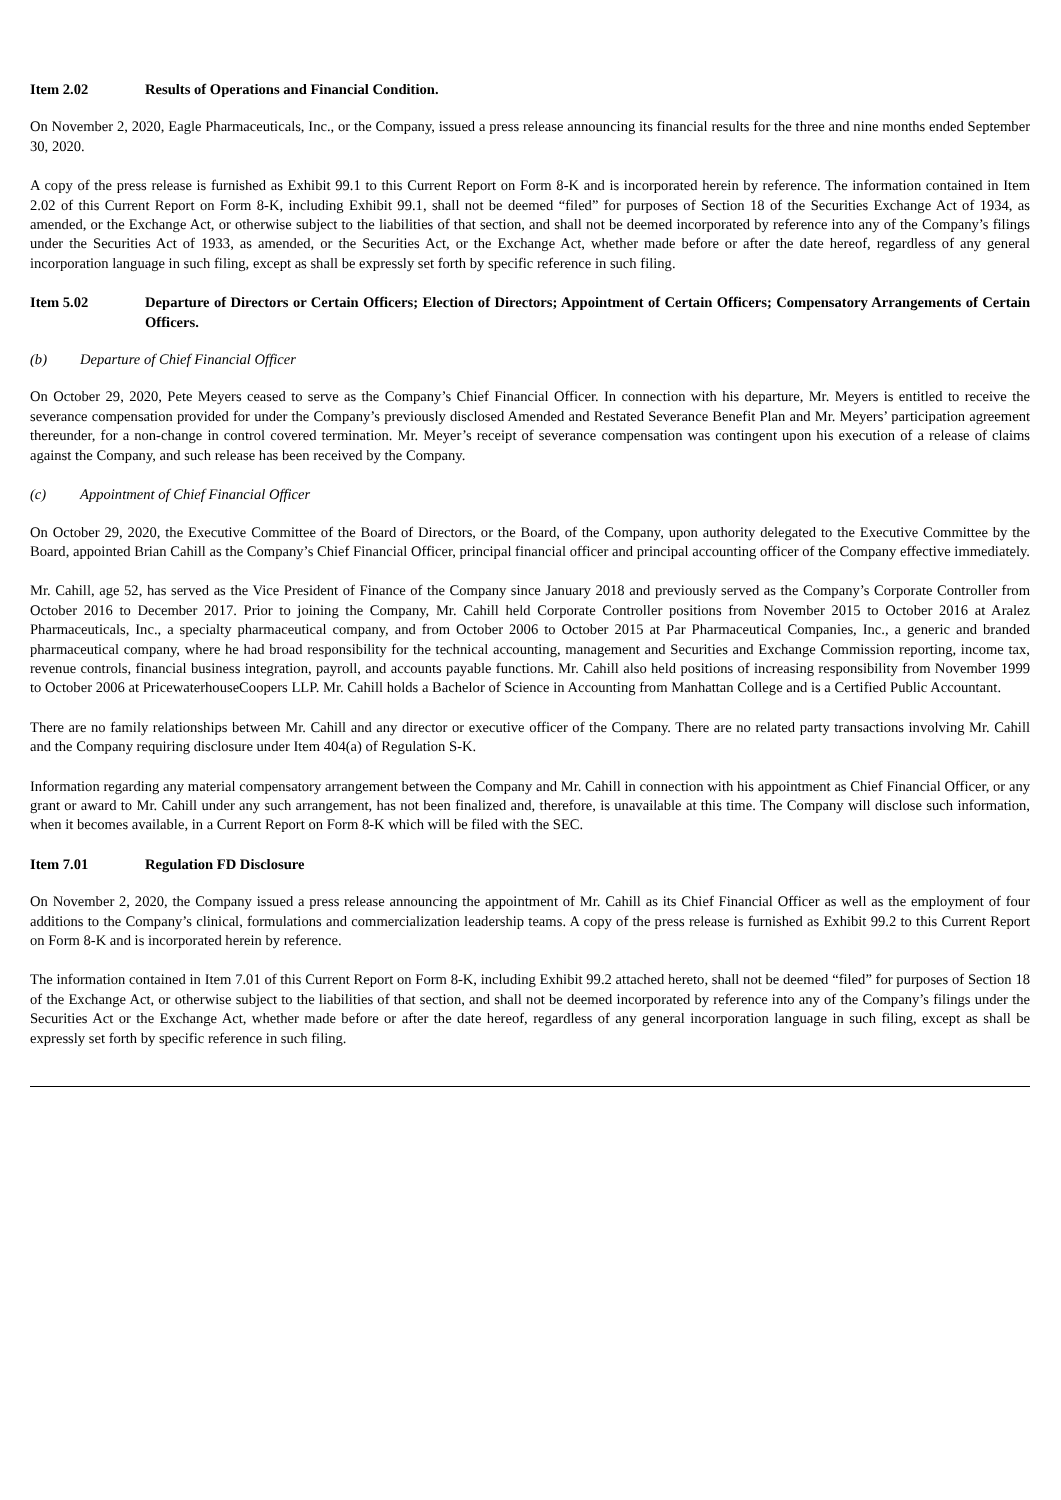Item 2.02 Results of Operations and Financial Condition.
On November 2, 2020, Eagle Pharmaceuticals, Inc., or the Company, issued a press release announcing its financial results for the three and nine months ended September 30, 2020.
A copy of the press release is furnished as Exhibit 99.1 to this Current Report on Form 8-K and is incorporated herein by reference. The information contained in Item 2.02 of this Current Report on Form 8-K, including Exhibit 99.1, shall not be deemed “filed” for purposes of Section 18 of the Securities Exchange Act of 1934, as amended, or the Exchange Act, or otherwise subject to the liabilities of that section, and shall not be deemed incorporated by reference into any of the Company’s filings under the Securities Act of 1933, as amended, or the Securities Act, or the Exchange Act, whether made before or after the date hereof, regardless of any general incorporation language in such filing, except as shall be expressly set forth by specific reference in such filing.
Item 5.02 Departure of Directors or Certain Officers; Election of Directors; Appointment of Certain Officers; Compensatory Arrangements of Certain Officers.
(b) Departure of Chief Financial Officer
On October 29, 2020, Pete Meyers ceased to serve as the Company’s Chief Financial Officer. In connection with his departure, Mr. Meyers is entitled to receive the severance compensation provided for under the Company’s previously disclosed Amended and Restated Severance Benefit Plan and Mr. Meyers’ participation agreement thereunder, for a non-change in control covered termination. Mr. Meyer’s receipt of severance compensation was contingent upon his execution of a release of claims against the Company, and such release has been received by the Company.
(c) Appointment of Chief Financial Officer
On October 29, 2020, the Executive Committee of the Board of Directors, or the Board, of the Company, upon authority delegated to the Executive Committee by the Board, appointed Brian Cahill as the Company’s Chief Financial Officer, principal financial officer and principal accounting officer of the Company effective immediately.
Mr. Cahill, age 52, has served as the Vice President of Finance of the Company since January 2018 and previously served as the Company’s Corporate Controller from October 2016 to December 2017. Prior to joining the Company, Mr. Cahill held Corporate Controller positions from November 2015 to October 2016 at Aralez Pharmaceuticals, Inc., a specialty pharmaceutical company, and from October 2006 to October 2015 at Par Pharmaceutical Companies, Inc., a generic and branded pharmaceutical company, where he had broad responsibility for the technical accounting, management and Securities and Exchange Commission reporting, income tax, revenue controls, financial business integration, payroll, and accounts payable functions. Mr. Cahill also held positions of increasing responsibility from November 1999 to October 2006 at PricewaterhouseCoopers LLP. Mr. Cahill holds a Bachelor of Science in Accounting from Manhattan College and is a Certified Public Accountant.
There are no family relationships between Mr. Cahill and any director or executive officer of the Company. There are no related party transactions involving Mr. Cahill and the Company requiring disclosure under Item 404(a) of Regulation S-K.
Information regarding any material compensatory arrangement between the Company and Mr. Cahill in connection with his appointment as Chief Financial Officer, or any grant or award to Mr. Cahill under any such arrangement, has not been finalized and, therefore, is unavailable at this time. The Company will disclose such information, when it becomes available, in a Current Report on Form 8-K which will be filed with the SEC.
Item 7.01 Regulation FD Disclosure
On November 2, 2020, the Company issued a press release announcing the appointment of Mr. Cahill as its Chief Financial Officer as well as the employment of four additions to the Company’s clinical, formulations and commercialization leadership teams. A copy of the press release is furnished as Exhibit 99.2 to this Current Report on Form 8-K and is incorporated herein by reference.
The information contained in Item 7.01 of this Current Report on Form 8-K, including Exhibit 99.2 attached hereto, shall not be deemed “filed” for purposes of Section 18 of the Exchange Act, or otherwise subject to the liabilities of that section, and shall not be deemed incorporated by reference into any of the Company’s filings under the Securities Act or the Exchange Act, whether made before or after the date hereof, regardless of any general incorporation language in such filing, except as shall be expressly set forth by specific reference in such filing.